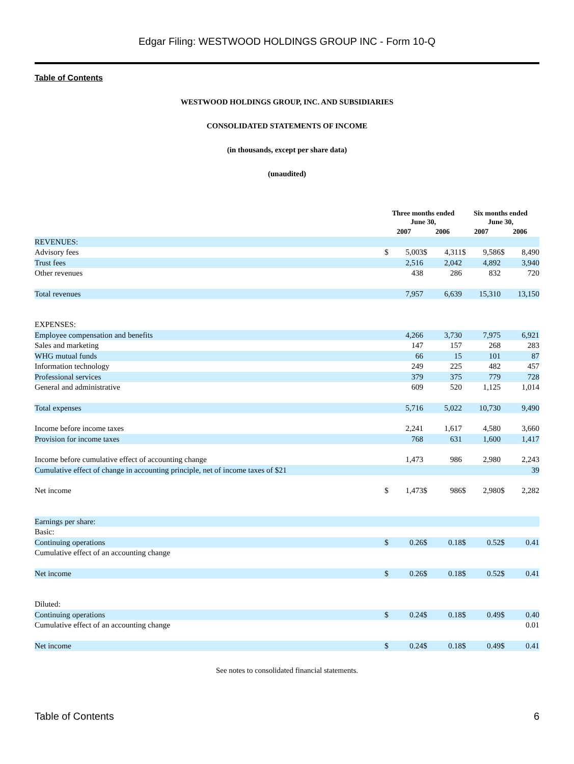Edgar Filing: WESTWOOD HOLDINGS GROUP INC - Form 10-Q
Table of Contents
WESTWOOD HOLDINGS GROUP, INC. AND SUBSIDIARIES
CONSOLIDATED STATEMENTS OF INCOME
(in thousands, except per share data)
(unaudited)
| | Three months ended June 30, | | | | Six months ended June 30, | | | |
| --- | --- | --- | --- | --- | --- | --- | --- | --- |
| | 2007 | | 2006 | | 2007 | | 2006 | |
| REVENUES: | | | | | | | | |
| Advisory fees | $ | 5,003 | $ | 4,311 | $ | 9,586 | $ | 8,490 |
| Trust fees | | 2,516 | | 2,042 | | 4,892 | | 3,940 |
| Other revenues | | 438 | | 286 | | 832 | | 720 |
| Total revenues | | 7,957 | | 6,639 | | 15,310 | | 13,150 |
| EXPENSES: | | | | | | | | |
| Employee compensation and benefits | | 4,266 | | 3,730 | | 7,975 | | 6,921 |
| Sales and marketing | | 147 | | 157 | | 268 | | 283 |
| WHG mutual funds | | 66 | | 15 | | 101 | | 87 |
| Information technology | | 249 | | 225 | | 482 | | 457 |
| Professional services | | 379 | | 375 | | 779 | | 728 |
| General and administrative | | 609 | | 520 | | 1,125 | | 1,014 |
| Total expenses | | 5,716 | | 5,022 | | 10,730 | | 9,490 |
| Income before income taxes | | 2,241 | | 1,617 | | 4,580 | | 3,660 |
| Provision for income taxes | | 768 | | 631 | | 1,600 | | 1,417 |
| Income before cumulative effect of accounting change | | 1,473 | | 986 | | 2,980 | | 2,243 |
| Cumulative effect of change in accounting principle, net of income taxes of $21 | | | | | | | | 39 |
| Net income | $ | 1,473 | $ | 986 | $ | 2,980 | $ | 2,282 |
| Earnings per share: | | | | | | | | |
| Basic: | | | | | | | | |
| Continuing operations | $ | 0.26 | $ | 0.18 | $ | 0.52 | $ | 0.41 |
| Cumulative effect of an accounting change | | | | | | | | |
| Net income | $ | 0.26 | $ | 0.18 | $ | 0.52 | $ | 0.41 |
| Diluted: | | | | | | | | |
| Continuing operations | $ | 0.24 | $ | 0.18 | $ | 0.49 | $ | 0.40 |
| Cumulative effect of an accounting change | | | | | | | | 0.01 |
| Net income | $ | 0.24 | $ | 0.18 | $ | 0.49 | $ | 0.41 |
See notes to consolidated financial statements.
Table of Contents 6